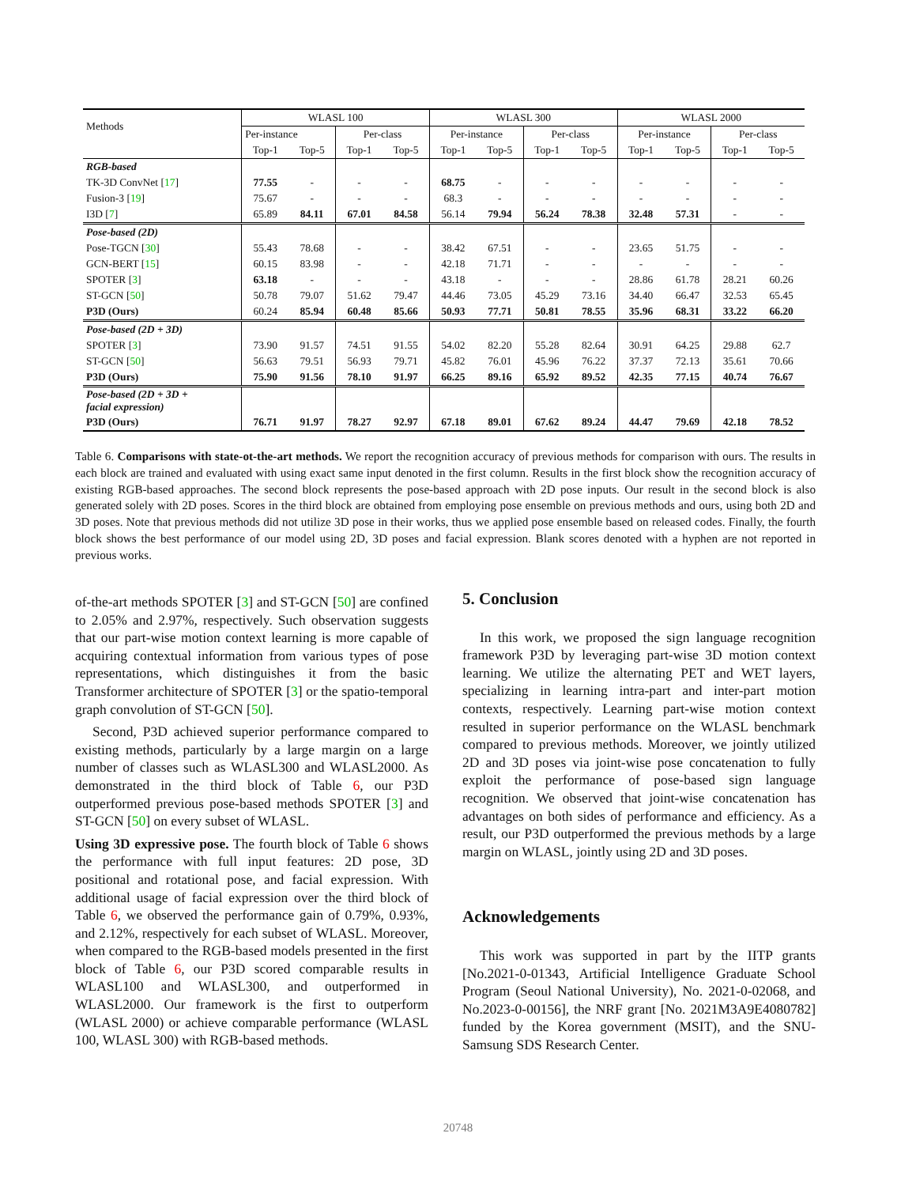| Methods | WLASL 100 | | | | WLASL 300 | | | | WLASL 2000 | | | |
| --- | --- | --- | --- | --- | --- | --- | --- | --- | --- | --- | --- | --- |
| | Per-instance | | Per-class | | Per-instance | | Per-class | | Per-instance | | Per-class | |
| | Top-1 | Top-5 | Top-1 | Top-5 | Top-1 | Top-5 | Top-1 | Top-5 | Top-1 | Top-5 | Top-1 | Top-5 |
| RGB-based | | | | | | | | | | | | |
| TK-3D ConvNet [ 17 ] | 77.55 | - | - | - | 68.75 | - | - | - | - | - | - | - |
| Fusion-3 [ 19 ] | 75.67 | - | - | - | 68.3 | - | - | - | - | - | - | - |
| I3D [ 7 ] | 65.89 | 84.11 | 67.01 | 84.58 | 56.14 | 79.94 | 56.24 | 78.38 | 32.48 | 57.31 | - | - |
| Pose-based (2D) | | | | | | | | | | | | |
| Pose-TGCN [ 30 ] | 55.43 | 78.68 | - | - | 38.42 | 67.51 | - | - | 23.65 | 51.75 | - | - |
| GCN-BERT [ 15 ] | 60.15 | 83.98 | - | - | 42.18 | 71.71 | - | - | - | - | - | - |
| SPOTER [ 3 ] | 63.18 | - | - | - | 43.18 | - | - | - | 28.86 | 61.78 | 28.21 | 60.26 |
| ST-GCN [ 50 ] | 50.78 | 79.07 | 51.62 | 79.47 | 44.46 | 73.05 | 45.29 | 73.16 | 34.40 | 66.47 | 32.53 | 65.45 |
| P3D (Ours) | 60.24 | 85.94 | 60.48 | 85.66 | 50.93 | 77.71 | 50.81 | 78.55 | 35.96 | 68.31 | 33.22 | 66.20 |
| Pose-based (2D + 3D) | | | | | | | | | | | | |
| SPOTER [ 3 ] | 73.90 | 91.57 | 74.51 | 91.55 | 54.02 | 82.20 | 55.28 | 82.64 | 30.91 | 64.25 | 29.88 | 62.7 |
| ST-GCN [ 50 ] | 56.63 | 79.51 | 56.93 | 79.71 | 45.82 | 76.01 | 45.96 | 76.22 | 37.37 | 72.13 | 35.61 | 70.66 |
| P3D (Ours) | 75.90 | 91.56 | 78.10 | 91.97 | 66.25 | 89.16 | 65.92 | 89.52 | 42.35 | 77.15 | 40.74 | 76.67 |
| Pose-based (2D + 3D + facial expression) | | | | | | | | | | | | |
| P3D (Ours) | 76.71 | 91.97 | 78.27 | 92.97 | 67.18 | 89.01 | 67.62 | 89.24 | 44.47 | 79.69 | 42.18 | 78.52 |
Table 6. Comparisons with state-ot-the-art methods. We report the recognition accuracy of previous methods for comparison with ours. The results in each block are trained and evaluated with using exact same input denoted in the first column. Results in the first block show the recognition accuracy of existing RGB-based approaches. The second block represents the pose-based approach with 2D pose inputs. Our result in the second block is also generated solely with 2D poses. Scores in the third block are obtained from employing pose ensemble on previous methods and ours, using both 2D and 3D poses. Note that previous methods did not utilize 3D pose in their works, thus we applied pose ensemble based on released codes. Finally, the fourth block shows the best performance of our model using 2D, 3D poses and facial expression. Blank scores denoted with a hyphen are not reported in previous works.
of-the-art methods SPOTER [3] and ST-GCN [50] are confined to 2.05% and 2.97%, respectively. Such observation suggests that our part-wise motion context learning is more capable of acquiring contextual information from various types of pose representations, which distinguishes it from the basic Transformer architecture of SPOTER [3] or the spatio-temporal graph convolution of ST-GCN [50].
Second, P3D achieved superior performance compared to existing methods, particularly by a large margin on a large number of classes such as WLASL300 and WLASL2000. As demonstrated in the third block of Table 6, our P3D outperformed previous pose-based methods SPOTER [3] and ST-GCN [50] on every subset of WLASL.
Using 3D expressive pose. The fourth block of Table 6 shows the performance with full input features: 2D pose, 3D positional and rotational pose, and facial expression. With additional usage of facial expression over the third block of Table 6, we observed the performance gain of 0.79%, 0.93%, and 2.12%, respectively for each subset of WLASL. Moreover, when compared to the RGB-based models presented in the first block of Table 6, our P3D scored comparable results in WLASL100 and WLASL300, and outperformed in WLASL2000. Our framework is the first to outperform (WLASL 2000) or achieve comparable performance (WLASL 100, WLASL 300) with RGB-based methods.
5. Conclusion
In this work, we proposed the sign language recognition framework P3D by leveraging part-wise 3D motion context learning. We utilize the alternating PET and WET layers, specializing in learning intra-part and inter-part motion contexts, respectively. Learning part-wise motion context resulted in superior performance on the WLASL benchmark compared to previous methods. Moreover, we jointly utilized 2D and 3D poses via joint-wise pose concatenation to fully exploit the performance of pose-based sign language recognition. We observed that joint-wise concatenation has advantages on both sides of performance and efficiency. As a result, our P3D outperformed the previous methods by a large margin on WLASL, jointly using 2D and 3D poses.
Acknowledgements
This work was supported in part by the IITP grants [No.2021-0-01343, Artificial Intelligence Graduate School Program (Seoul National University), No. 2021-0-02068, and No.2023-0-00156], the NRF grant [No. 2021M3A9E4080782] funded by the Korea government (MSIT), and the SNU-Samsung SDS Research Center.
20748